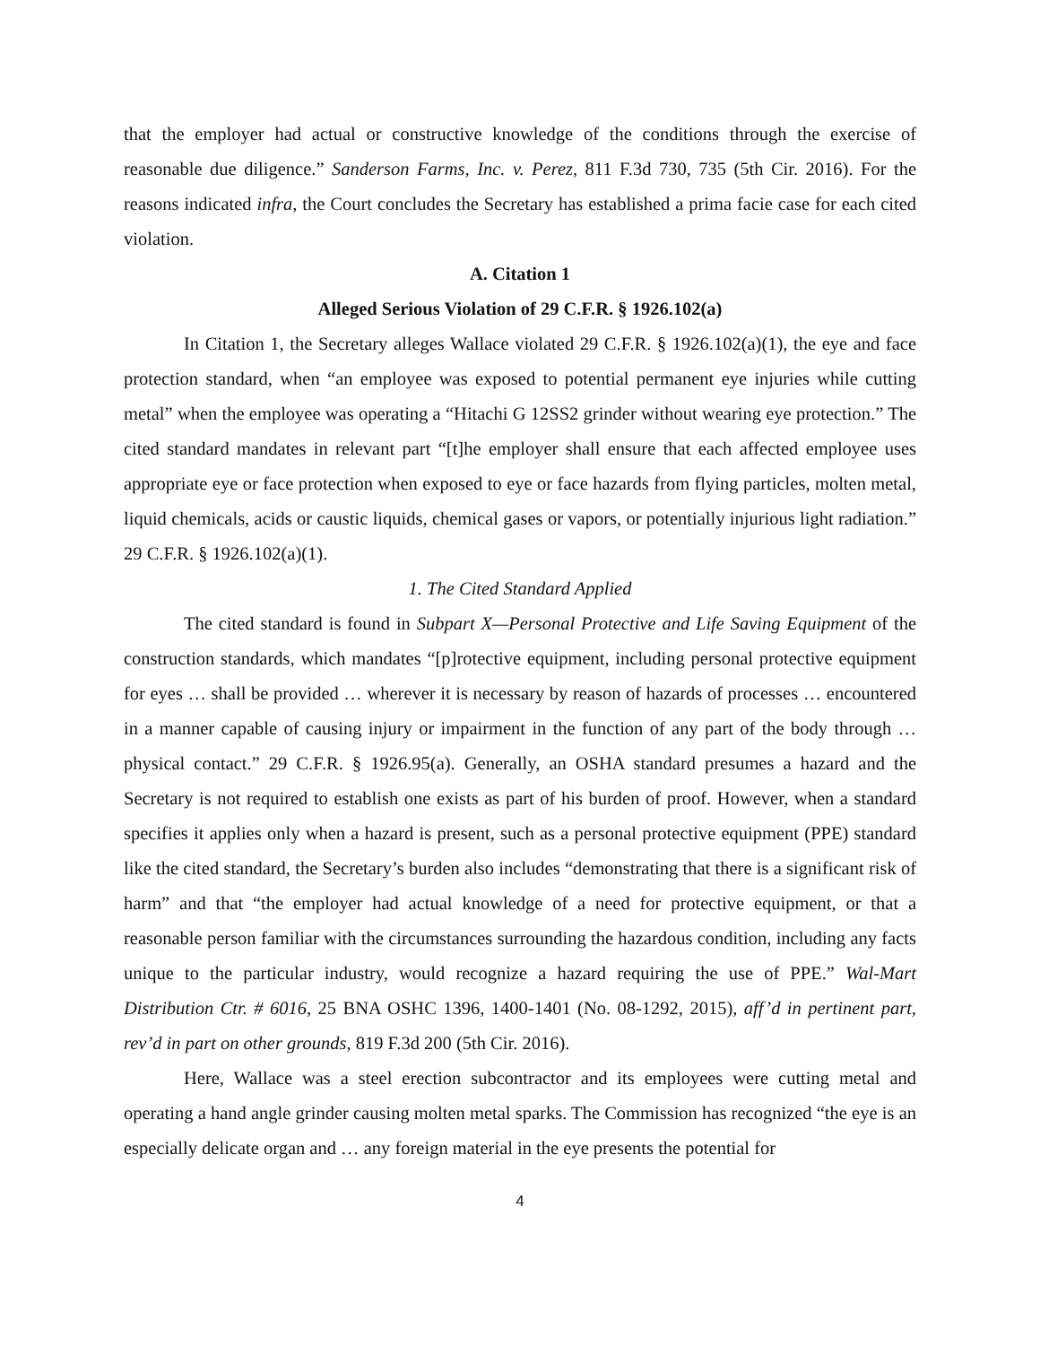that the employer had actual or constructive knowledge of the conditions through the exercise of reasonable due diligence.” Sanderson Farms, Inc. v. Perez, 811 F.3d 730, 735 (5th Cir. 2016). For the reasons indicated infra, the Court concludes the Secretary has established a prima facie case for each cited violation.
A. Citation 1
Alleged Serious Violation of 29 C.F.R. § 1926.102(a)
In Citation 1, the Secretary alleges Wallace violated 29 C.F.R. § 1926.102(a)(1), the eye and face protection standard, when “an employee was exposed to potential permanent eye injuries while cutting metal” when the employee was operating a “Hitachi G 12SS2 grinder without wearing eye protection.” The cited standard mandates in relevant part “[t]he employer shall ensure that each affected employee uses appropriate eye or face protection when exposed to eye or face hazards from flying particles, molten metal, liquid chemicals, acids or caustic liquids, chemical gases or vapors, or potentially injurious light radiation.” 29 C.F.R. § 1926.102(a)(1).
1. The Cited Standard Applied
The cited standard is found in Subpart X—Personal Protective and Life Saving Equipment of the construction standards, which mandates “[p]rotective equipment, including personal protective equipment for eyes … shall be provided … wherever it is necessary by reason of hazards of processes … encountered in a manner capable of causing injury or impairment in the function of any part of the body through … physical contact.” 29 C.F.R. § 1926.95(a). Generally, an OSHA standard presumes a hazard and the Secretary is not required to establish one exists as part of his burden of proof. However, when a standard specifies it applies only when a hazard is present, such as a personal protective equipment (PPE) standard like the cited standard, the Secretary’s burden also includes “demonstrating that there is a significant risk of harm” and that “the employer had actual knowledge of a need for protective equipment, or that a reasonable person familiar with the circumstances surrounding the hazardous condition, including any facts unique to the particular industry, would recognize a hazard requiring the use of PPE.” Wal-Mart Distribution Ctr. # 6016, 25 BNA OSHC 1396, 1400-1401 (No. 08-1292, 2015), aff’d in pertinent part, rev’d in part on other grounds, 819 F.3d 200 (5th Cir. 2016).
Here, Wallace was a steel erection subcontractor and its employees were cutting metal and operating a hand angle grinder causing molten metal sparks. The Commission has recognized “the eye is an especially delicate organ and … any foreign material in the eye presents the potential for
4